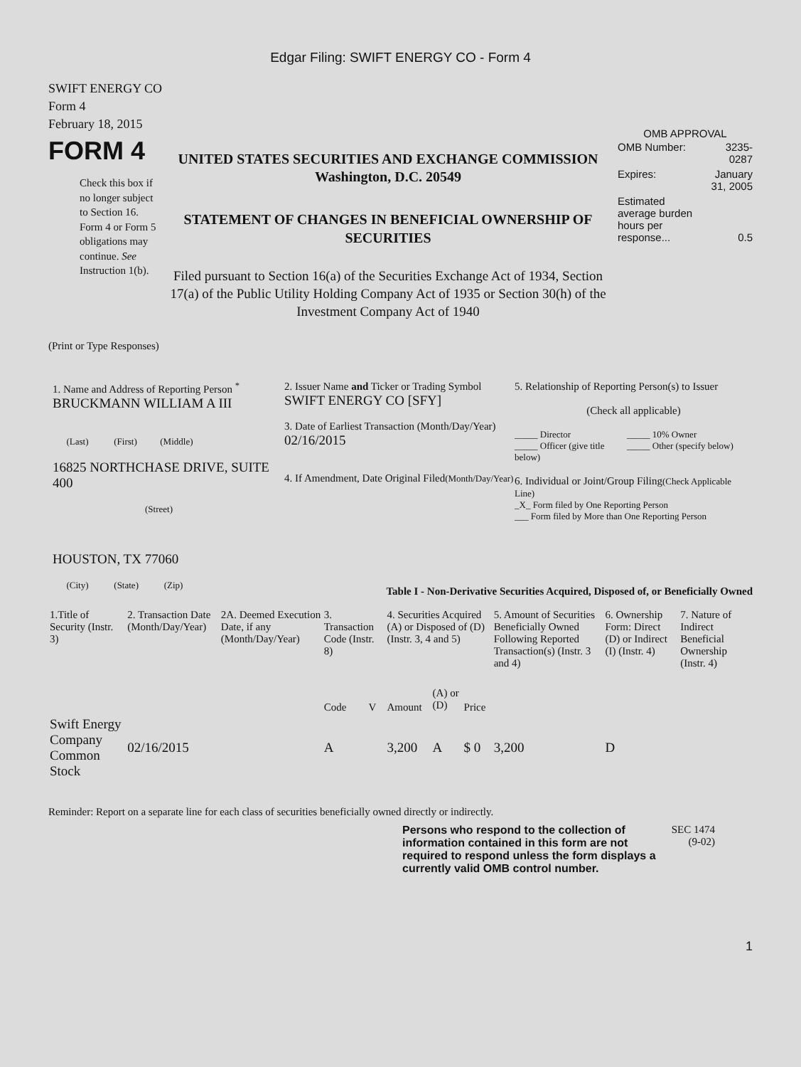Edgar Filing: SWIFT ENERGY CO - Form 4
SWIFT ENERGY CO
Form 4
February 18, 2015
FORM 4
Check this box if no longer subject to Section 16. Form 4 or Form 5 obligations may continue. See Instruction 1(b).
UNITED STATES SECURITIES AND EXCHANGE COMMISSION
Washington, D.C. 20549
STATEMENT OF CHANGES IN BENEFICIAL OWNERSHIP OF SECURITIES
Filed pursuant to Section 16(a) of the Securities Exchange Act of 1934, Section 17(a) of the Public Utility Holding Company Act of 1935 or Section 30(h) of the Investment Company Act of 1940
OMB APPROVAL
| OMB Number: | 3235-0287 |
| Expires: | January 31, 2005 |
| Estimated average burden hours per response... | 0.5 |
(Print or Type Responses)
1. Name and Address of Reporting Person <sup>*</sup>
BRUCKMANN WILLIAM A III
(Last) (First) (Middle)
16825 NORTHCHASE DRIVE, SUITE 400
(Street)
HOUSTON, TX 77060
(City) (State) (Zip)
2. Issuer Name and Ticker or Trading Symbol
SWIFT ENERGY CO [SFY]
3. Date of Earliest Transaction (Month/Day/Year)
02/16/2015
4. If Amendment, Date Original Filed(Month/Day/Year)
5. Relationship of Reporting Person(s) to Issuer
(Check all applicable)
_____ Director
_____ Officer (give title below)
_____ 10% Owner
_____ Other (specify below)
6. Individual or Joint/Group Filing(Check Applicable Line)
_X_ Form filed by One Reporting Person
___ Form filed by More than One Reporting Person
Table I - Non-Derivative Securities Acquired, Disposed of, or Beneficially Owned
| 1.Title of Security (Instr. 3) | 2. Transaction Date (Month/Day/Year) | 2A. Deemed Execution Date, if any (Month/Day/Year) | 3. Transaction Code (Instr. 8) | | 4. Securities Acquired (A) or Disposed of (D) (Instr. 3, 4 and 5) | | | 5. Amount of Securities Beneficially Owned Following Reported Transaction(s) (Instr. 3 and 4) | 6. Ownership Form: Direct (D) or Indirect (I) (Instr. 4) | 7. Nature of Indirect Beneficial Ownership (Instr. 4) |
| --- | --- | --- | --- | --- | --- | --- | --- | --- | --- | --- |
| | | | Code | V | Amount | (A) or (D) | Price | | | |
| Swift Energy Company Common Stock | 02/16/2015 | | A | | 3,200 | A | $ 0 | 3,200 | D | |
Reminder: Report on a separate line for each class of securities beneficially owned directly or indirectly.
Persons who respond to the collection of information contained in this form are not required to respond unless the form displays a currently valid OMB control number.
SEC 1474 (9-02)
1